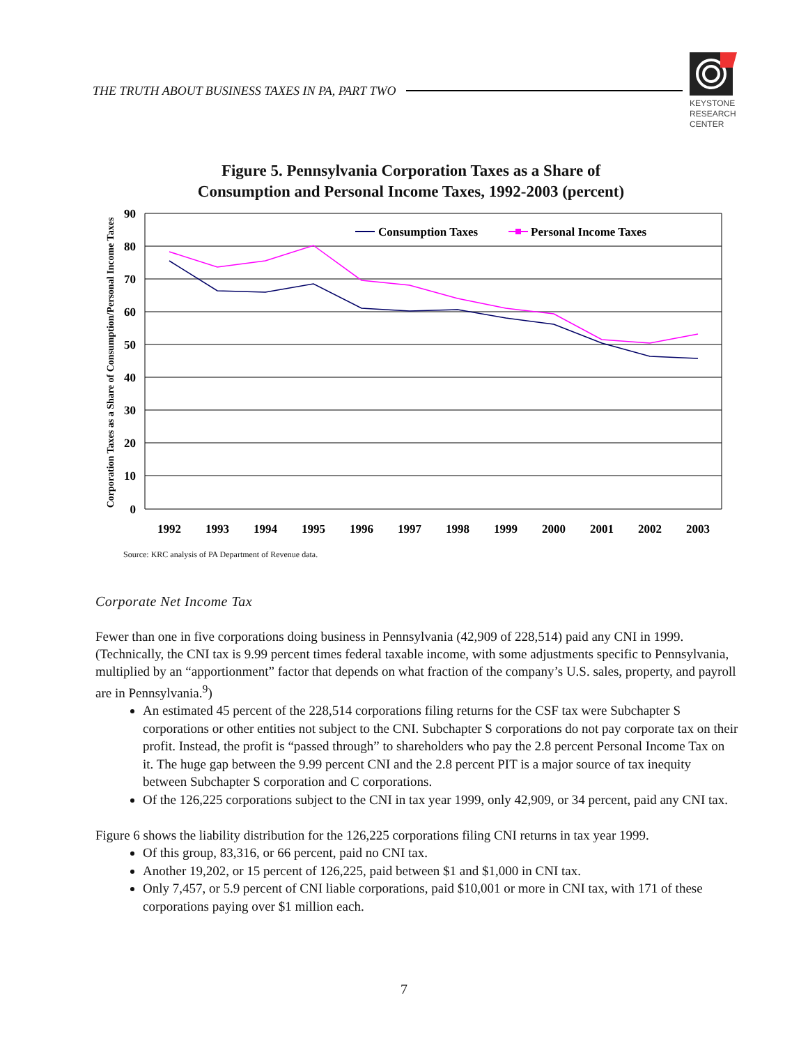THE TRUTH ABOUT BUSINESS TAXES IN PA, PART TWO
KEYSTONE
RESEARCH
CENTER
Figure 5. Pennsylvania Corporation Taxes as a Share of
Consumption and Personal Income Taxes, 1992-2003 (percent)
Corporation Taxes as a Share of Consumption/Personal Income Taxes
90
80
70
60
50
40
30
20
10
0
1992
1993
1994
1995
1996
1997
1998
1999
2000
2001
2002
2003
Consumption Taxes
Personal Income Taxes
Source: KRC analysis of PA Department of Revenue data.
Corporate Net Income Tax
Fewer than one in five corporations doing business in Pennsylvania (42,909 of 228,514) paid any CNI in 1999. (Technically, the CNI tax is 9.99 percent times federal taxable income, with some adjustments specific to Pennsylvania, multiplied by an “apportionment” factor that depends on what fraction of the company’s U.S. sales, property, and payroll are in Pennsylvania.<sup>9</sup>)
An estimated 45 percent of the 228,514 corporations filing returns for the CSF tax were Subchapter S corporations or other entities not subject to the CNI. Subchapter S corporations do not pay corporate tax on their profit. Instead, the profit is “passed through” to shareholders who pay the 2.8 percent Personal Income Tax on it. The huge gap between the 9.99 percent CNI and the 2.8 percent PIT is a major source of tax inequity between Subchapter S corporation and C corporations.
Of the 126,225 corporations subject to the CNI in tax year 1999, only 42,909, or 34 percent, paid any CNI tax.
Figure 6 shows the liability distribution for the 126,225 corporations filing CNI returns in tax year 1999.
Of this group, 83,316, or 66 percent, paid no CNI tax.
Another 19,202, or 15 percent of 126,225, paid between $1 and $1,000 in CNI tax.
Only 7,457, or 5.9 percent of CNI liable corporations, paid $10,001 or more in CNI tax, with 171 of these corporations paying over $1 million each.
7